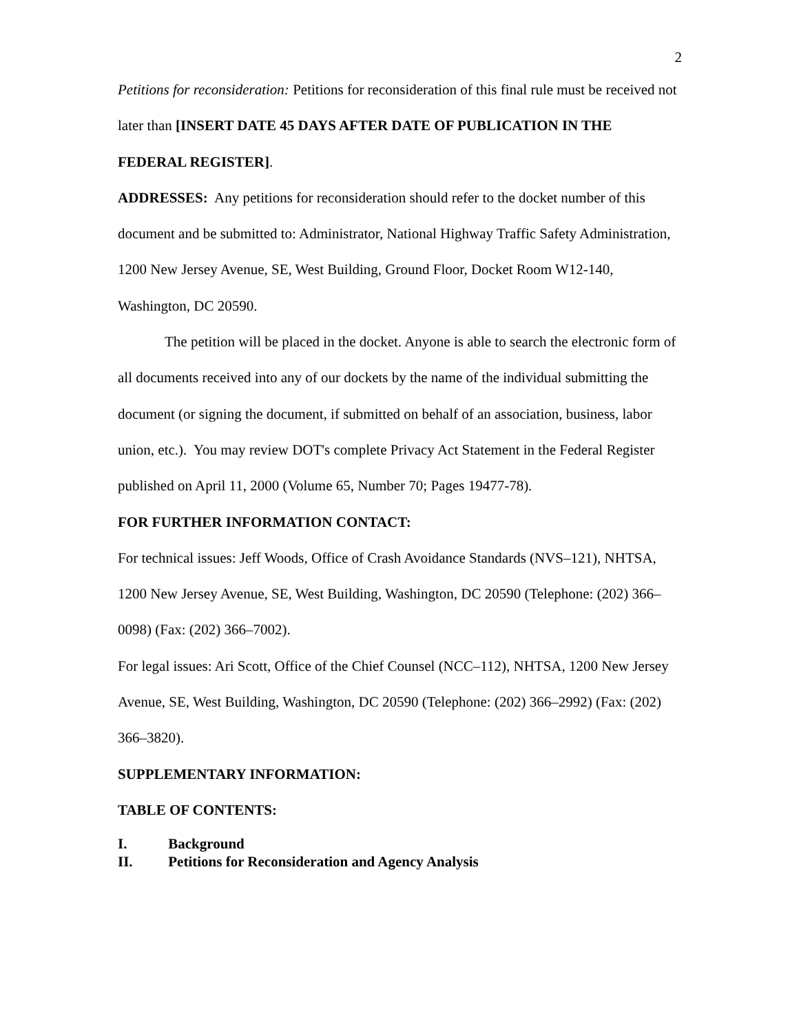2
Petitions for reconsideration: Petitions for reconsideration of this final rule must be received not later than [INSERT DATE 45 DAYS AFTER DATE OF PUBLICATION IN THE FEDERAL REGISTER].
ADDRESSES: Any petitions for reconsideration should refer to the docket number of this document and be submitted to: Administrator, National Highway Traffic Safety Administration, 1200 New Jersey Avenue, SE, West Building, Ground Floor, Docket Room W12-140, Washington, DC 20590.
The petition will be placed in the docket. Anyone is able to search the electronic form of all documents received into any of our dockets by the name of the individual submitting the document (or signing the document, if submitted on behalf of an association, business, labor union, etc.). You may review DOT's complete Privacy Act Statement in the Federal Register published on April 11, 2000 (Volume 65, Number 70; Pages 19477-78).
FOR FURTHER INFORMATION CONTACT:
For technical issues: Jeff Woods, Office of Crash Avoidance Standards (NVS–121), NHTSA, 1200 New Jersey Avenue, SE, West Building, Washington, DC 20590 (Telephone: (202) 366–0098) (Fax: (202) 366–7002).
For legal issues: Ari Scott, Office of the Chief Counsel (NCC–112), NHTSA, 1200 New Jersey Avenue, SE, West Building, Washington, DC 20590 (Telephone: (202) 366–2992) (Fax: (202) 366–3820).
SUPPLEMENTARY INFORMATION:
TABLE OF CONTENTS:
I. Background
II. Petitions for Reconsideration and Agency Analysis